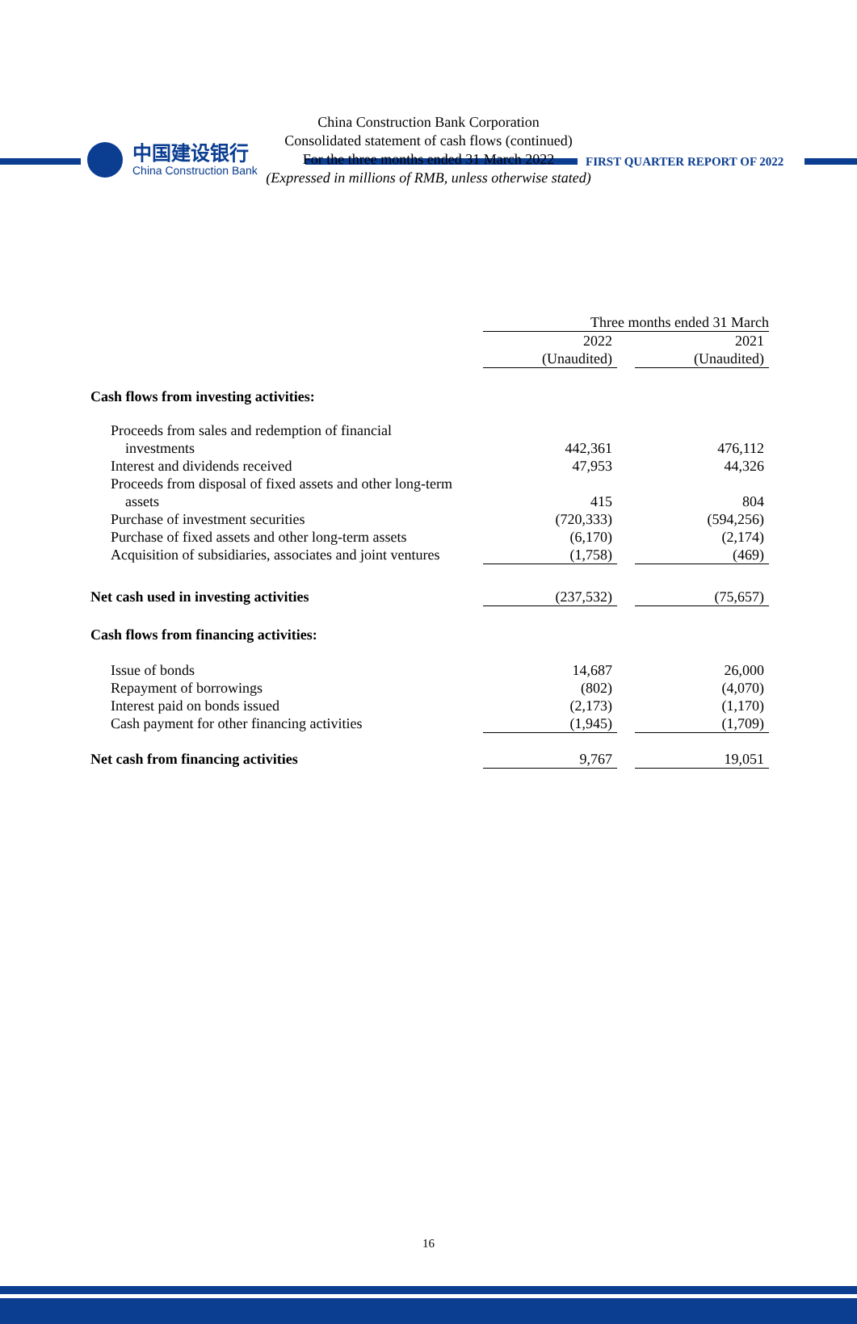中国建设银行
China Construction Bank
FIRST QUARTER REPORT OF 2022
China Construction Bank Corporation
Consolidated statement of cash flows (continued)
For the three months ended 31 March 2022
(Expressed in millions of RMB, unless otherwise stated)
| | Three months ended 31 March | | |
| | 2022 | | 2021 |
| | (Unaudited) | | (Unaudited) |
| Cash flows from investing activities: | | | |
| Proceeds from sales and redemption of financial investments | 442,361 | | 476,112 |
| Interest and dividends received | 47,953 | | 44,326 |
| Proceeds from disposal of fixed assets and other long-term assets | 415 | | 804 |
| Purchase of investment securities | (720,333) | | (594,256) |
| Purchase of fixed assets and other long-term assets | (6,170) | | (2,174) |
| Acquisition of subsidiaries, associates and joint ventures | (1,758) | | (469) |
| Net cash used in investing activities | (237,532) | | (75,657) |
| Cash flows from financing activities: | | | |
| Issue of bonds | 14,687 | | 26,000 |
| Repayment of borrowings | (802) | | (4,070) |
| Interest paid on bonds issued | (2,173) | | (1,170) |
| Cash payment for other financing activities | (1,945) | | (1,709) |
| Net cash from financing activities | 9,767 | | 19,051 |
16